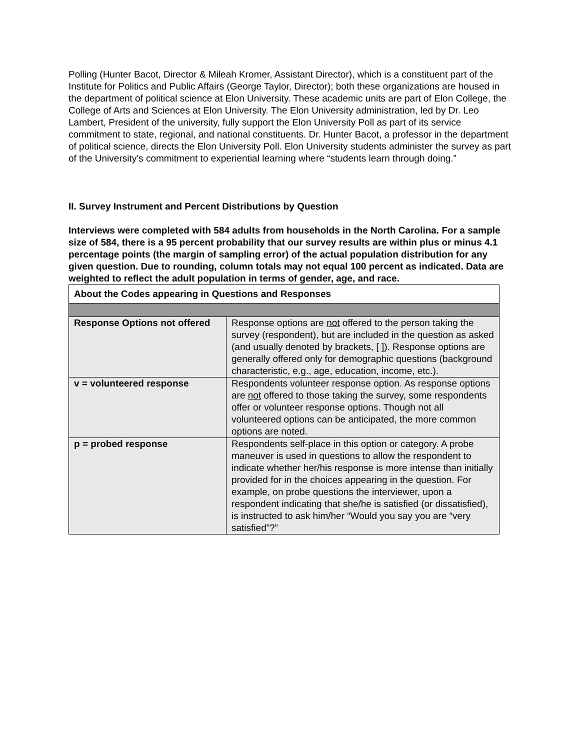Polling (Hunter Bacot, Director & Mileah Kromer, Assistant Director), which is a constituent part of the Institute for Politics and Public Affairs (George Taylor, Director); both these organizations are housed in the department of political science at Elon University. These academic units are part of Elon College, the College of Arts and Sciences at Elon University. The Elon University administration, led by Dr. Leo Lambert, President of the university, fully support the Elon University Poll as part of its service commitment to state, regional, and national constituents. Dr. Hunter Bacot, a professor in the department of political science, directs the Elon University Poll. Elon University students administer the survey as part of the University’s commitment to experiential learning where “students learn through doing.”
II. Survey Instrument and Percent Distributions by Question
Interviews were completed with 584 adults from households in the North Carolina. For a sample size of 584, there is a 95 percent probability that our survey results are within plus or minus 4.1 percentage points (the margin of sampling error) of the actual population distribution for any given question. Due to rounding, column totals may not equal 100 percent as indicated. Data are weighted to reflect the adult population in terms of gender, age, and race.
| About the Codes appearing in Questions and Responses | |
| Response Options not offered | Response options are not offered to the person taking the survey (respondent), but are included in the question as asked (and usually denoted by brackets, [ ]). Response options are generally offered only for demographic questions (background characteristic, e.g., age, education, income, etc.). |
| v = volunteered response | Respondents volunteer response option. As response options are not offered to those taking the survey, some respondents offer or volunteer response options. Though not all volunteered options can be anticipated, the more common options are noted. |
| p = probed response | Respondents self-place in this option or category. A probe maneuver is used in questions to allow the respondent to indicate whether her/his response is more intense than initially provided for in the choices appearing in the question. For example, on probe questions the interviewer, upon a respondent indicating that she/he is satisfied (or dissatisfied), is instructed to ask him/her “Would you say you are “very satisfied”?” |